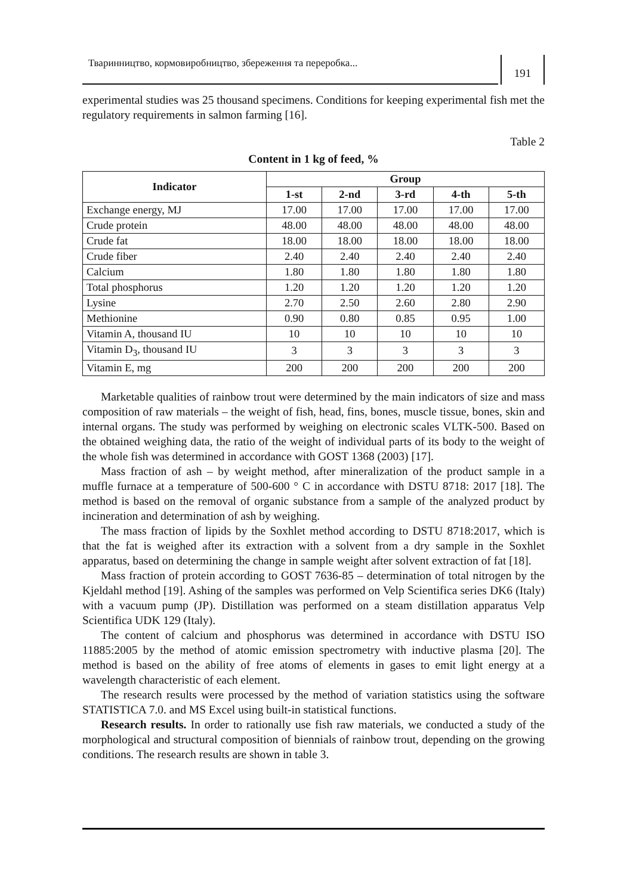Тваринництво, кормовиробництво, збереження та переробка...
191
experimental studies was 25 thousand specimens. Conditions for keeping experimental fish met the regulatory requirements in salmon farming [16].
Table 2
Content in 1 kg of feed, %
| Indicator | Group | | | | |
| --- | --- | --- | --- | --- | --- |
| | 1-st | 2-nd | 3-rd | 4-th | 5-th |
| Exchange energy, MJ | 17.00 | 17.00 | 17.00 | 17.00 | 17.00 |
| Crude protein | 48.00 | 48.00 | 48.00 | 48.00 | 48.00 |
| Crude fat | 18.00 | 18.00 | 18.00 | 18.00 | 18.00 |
| Crude fiber | 2.40 | 2.40 | 2.40 | 2.40 | 2.40 |
| Calcium | 1.80 | 1.80 | 1.80 | 1.80 | 1.80 |
| Total phosphorus | 1.20 | 1.20 | 1.20 | 1.20 | 1.20 |
| Lysine | 2.70 | 2.50 | 2.60 | 2.80 | 2.90 |
| Methionine | 0.90 | 0.80 | 0.85 | 0.95 | 1.00 |
| Vitamin A, thousand IU | 10 | 10 | 10 | 10 | 10 |
| Vitamin D<sub>3</sub>, thousand IU | 3 | 3 | 3 | 3 | 3 |
| Vitamin E, mg | 200 | 200 | 200 | 200 | 200 |
Marketable qualities of rainbow trout were determined by the main indicators of size and mass composition of raw materials – the weight of fish, head, fins, bones, muscle tissue, bones, skin and internal organs. The study was performed by weighing on electronic scales VLTK-500. Based on the obtained weighing data, the ratio of the weight of individual parts of its body to the weight of the whole fish was determined in accordance with GOST 1368 (2003) [17].
Mass fraction of ash – by weight method, after mineralization of the product sample in a muffle furnace at a temperature of 500-600 ° C in accordance with DSTU 8718: 2017 [18]. The method is based on the removal of organic substance from a sample of the analyzed product by incineration and determination of ash by weighing.
The mass fraction of lipids by the Soxhlet method according to DSTU 8718:2017, which is that the fat is weighed after its extraction with a solvent from a dry sample in the Soxhlet apparatus, based on determining the change in sample weight after solvent extraction of fat [18].
Mass fraction of protein according to GOST 7636-85 – determination of total nitrogen by the Kjeldahl method [19]. Ashing of the samples was performed on Velp Scientifica series DK6 (Italy) with a vacuum pump (JP). Distillation was performed on a steam distillation apparatus Velp Scientifica UDK 129 (Italy).
The content of calcium and phosphorus was determined in accordance with DSTU ISO 11885:2005 by the method of atomic emission spectrometry with inductive plasma [20]. The method is based on the ability of free atoms of elements in gases to emit light energy at a wavelength characteristic of each element.
The research results were processed by the method of variation statistics using the software STATISTICA 7.0. and MS Excel using built-in statistical functions.
Research results. In order to rationally use fish raw materials, we conducted a study of the morphological and structural composition of biennials of rainbow trout, depending on the growing conditions. The research results are shown in table 3.